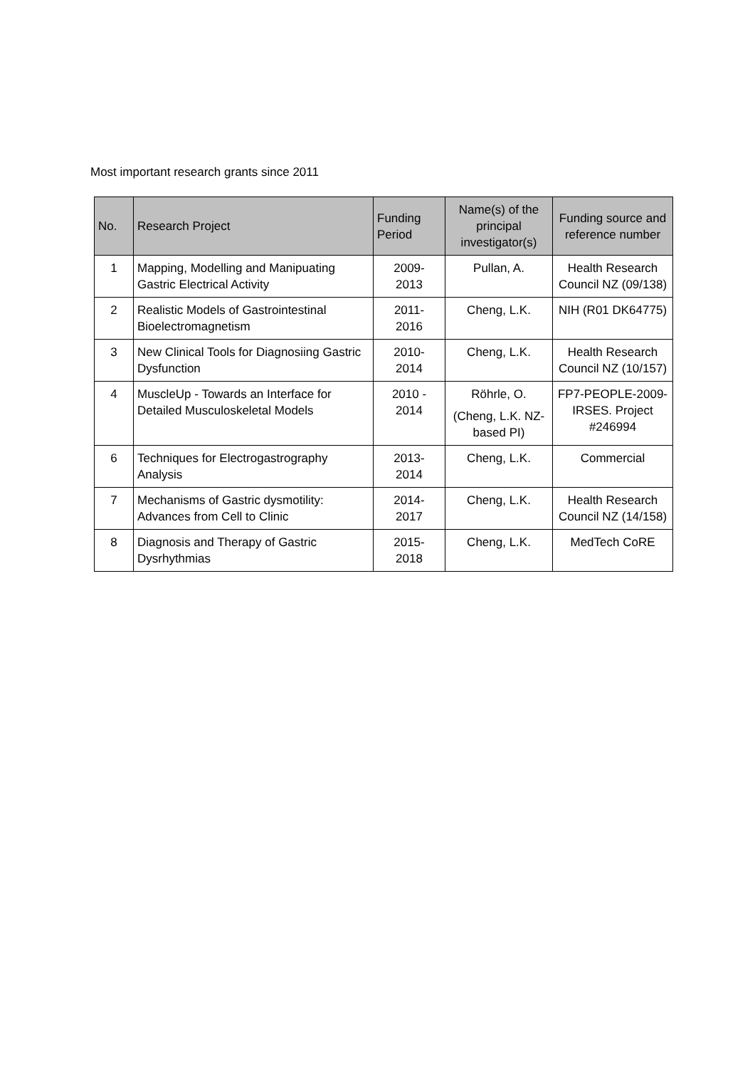Most important research grants since 2011
| No. | Research Project | Funding Period | Name(s) of the principal investigator(s) | Funding source and reference number |
| --- | --- | --- | --- | --- |
| 1 | Mapping, Modelling and Manipuating Gastric Electrical Activity | 2009- 2013 | Pullan, A. | Health Research Council NZ (09/138) |
| 2 | Realistic Models of Gastrointestinal Bioelectromagnetism | 2011- 2016 | Cheng, L.K. | NIH (R01 DK64775) |
| 3 | New Clinical Tools for Diagnosiing Gastric Dysfunction | 2010- 2014 | Cheng, L.K. | Health Research Council NZ (10/157) |
| 4 | MuscleUp - Towards an Interface for Detailed Musculoskeletal Models | 2010 - 2014 | Röhrle, O. (Cheng, L.K. NZ-based PI) | FP7-PEOPLE-2009-IRSES. Project #246994 |
| 6 | Techniques for Electrogastrography Analysis | 2013- 2014 | Cheng, L.K. | Commercial |
| 7 | Mechanisms of Gastric dysmotility: Advances from Cell to Clinic | 2014- 2017 | Cheng, L.K. | Health Research Council NZ (14/158) |
| 8 | Diagnosis and Therapy of Gastric Dysrhythmias | 2015- 2018 | Cheng, L.K. | MedTech CoRE |